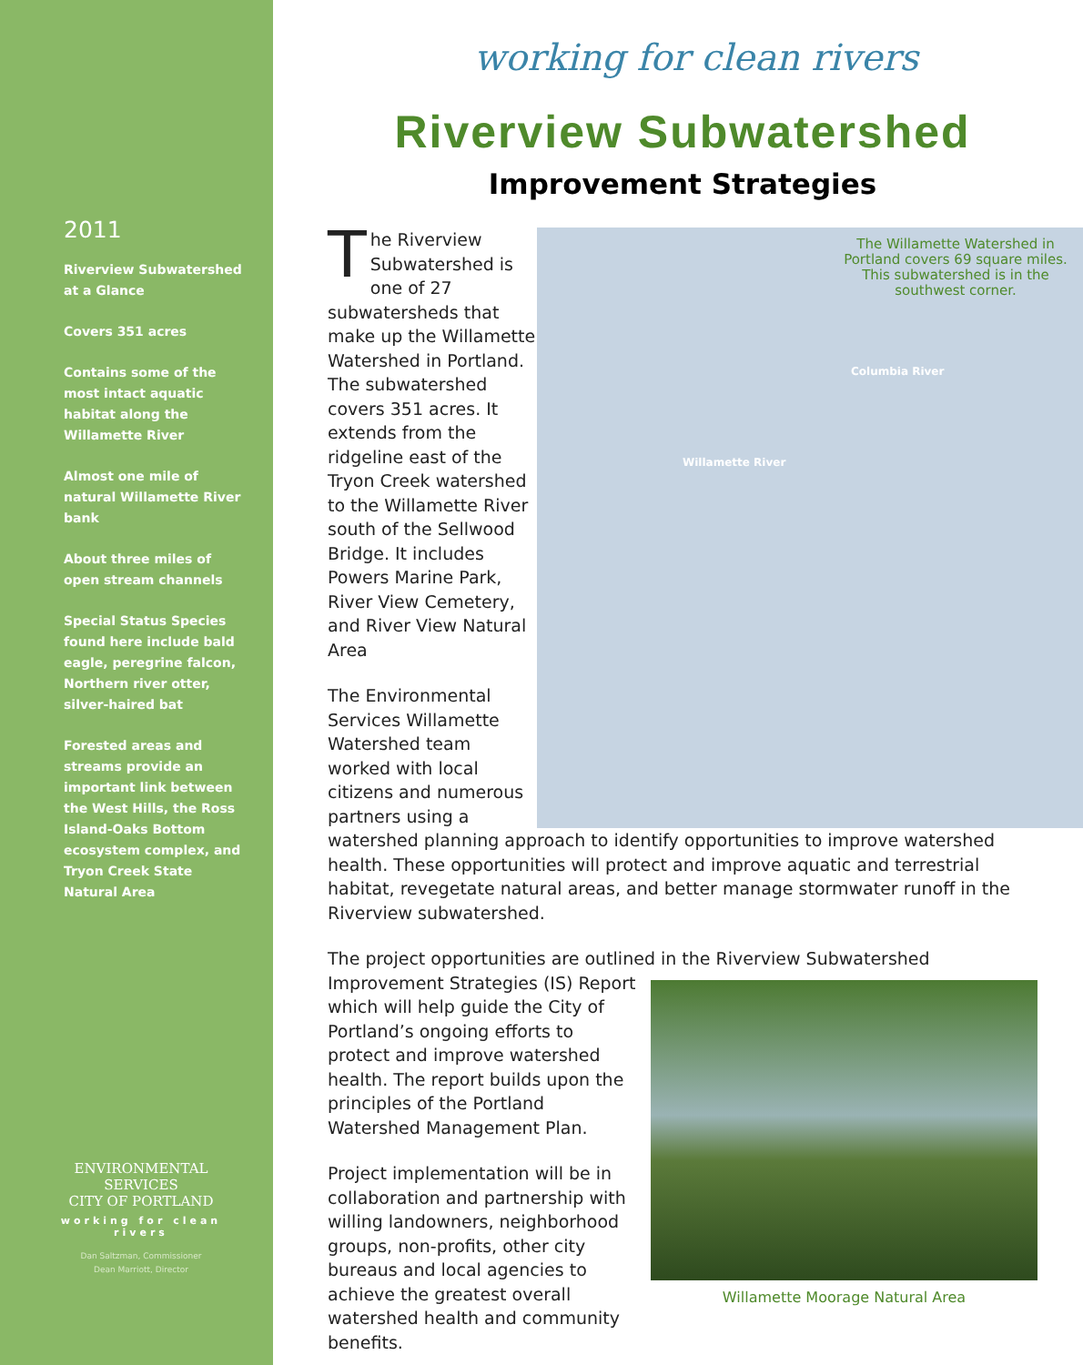2011
Riverview Subwatershed at a Glance
Covers 351 acres
Contains some of the most intact aquatic habitat along the Willamette River
Almost one mile of natural Willamette River bank
About three miles of open stream channels
Special Status Species found here include bald eagle, peregrine falcon, Northern river otter, silver-haired bat
Forested areas and streams provide an important link between the West Hills, the Ross Island-Oaks Bottom ecosystem complex, and Tryon Creek State Natural Area
ENVIRONMENTAL SERVICES
CITY OF PORTLAND
working for clean rivers
Dan Saltzman, Commissioner
Dean Marriott, Director
working for clean rivers
Riverview Subwatershed
Improvement Strategies
The Willamette Watershed in Portland covers 69 square miles. This subwatershed is in the southwest corner.
Columbia River
Willamette River
The Riverview Subwatershed is one of 27 subwatersheds that make up the Willamette Watershed in Portland. The subwatershed covers 351 acres. It extends from the ridgeline east of the Tryon Creek watershed to the Willamette River south of the Sellwood Bridge. It includes Powers Marine Park, River View Cemetery, and River View Natural Area
The Environmental Services Willamette Watershed team worked with local citizens and numerous partners using a watershed planning approach to identify opportunities to improve watershed health. These opportunities will protect and improve aquatic and terrestrial habitat, revegetate natural areas, and better manage stormwater runoff in the Riverview subwatershed.
The project opportunities are outlined in the Riverview Subwatershed Willamette Moorage Natural Area Improvement Strategies (IS) Report which will help guide the City of Portland’s ongoing efforts to protect and improve watershed health. The report builds upon the principles of the Portland Watershed Management Plan.
Project implementation will be in collaboration and partnership with willing landowners, neighborhood groups, non-profits, other city bureaus and local agencies to achieve the greatest overall watershed health and community benefits.